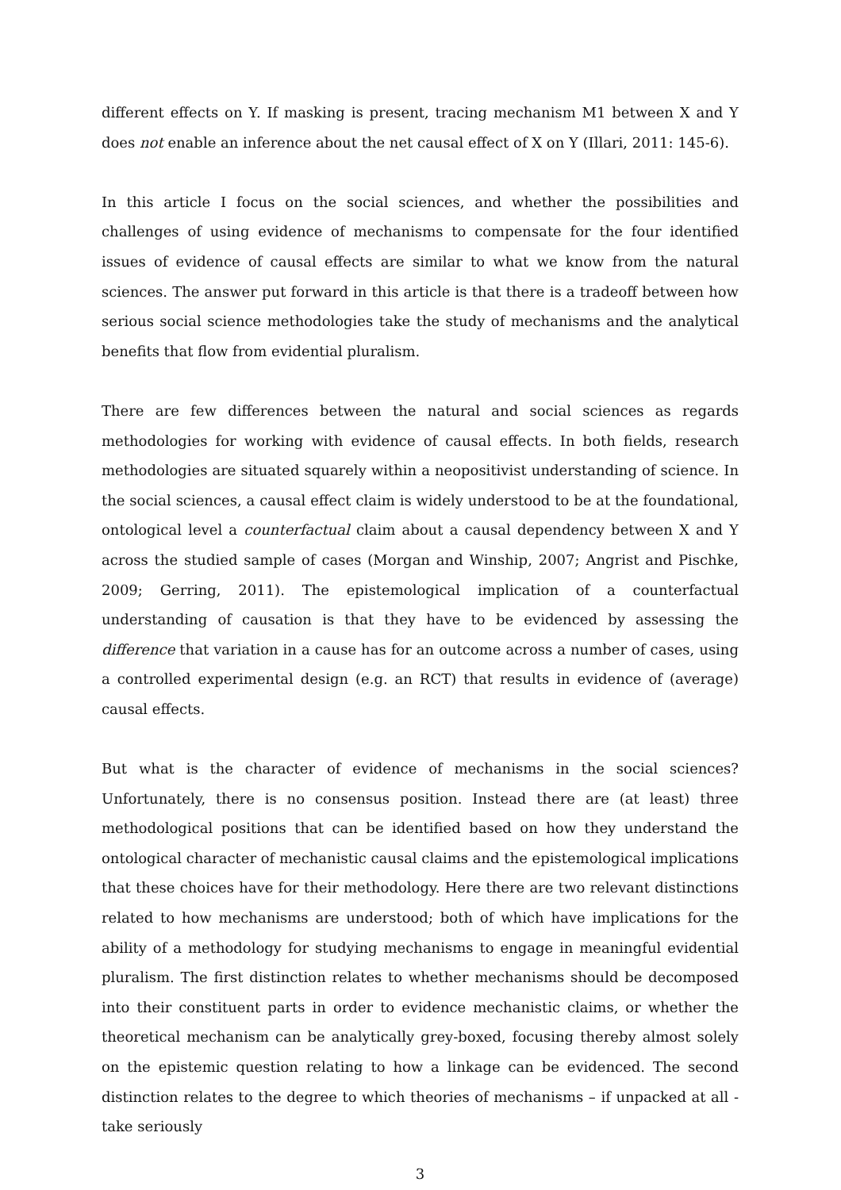different effects on Y. If masking is present, tracing mechanism M1 between X and Y does not enable an inference about the net causal effect of X on Y (Illari, 2011: 145-6).
In this article I focus on the social sciences, and whether the possibilities and challenges of using evidence of mechanisms to compensate for the four identified issues of evidence of causal effects are similar to what we know from the natural sciences. The answer put forward in this article is that there is a tradeoff between how serious social science methodologies take the study of mechanisms and the analytical benefits that flow from evidential pluralism.
There are few differences between the natural and social sciences as regards methodologies for working with evidence of causal effects. In both fields, research methodologies are situated squarely within a neopositivist understanding of science. In the social sciences, a causal effect claim is widely understood to be at the foundational, ontological level a counterfactual claim about a causal dependency between X and Y across the studied sample of cases (Morgan and Winship, 2007; Angrist and Pischke, 2009; Gerring, 2011). The epistemological implication of a counterfactual understanding of causation is that they have to be evidenced by assessing the difference that variation in a cause has for an outcome across a number of cases, using a controlled experimental design (e.g. an RCT) that results in evidence of (average) causal effects.
But what is the character of evidence of mechanisms in the social sciences? Unfortunately, there is no consensus position. Instead there are (at least) three methodological positions that can be identified based on how they understand the ontological character of mechanistic causal claims and the epistemological implications that these choices have for their methodology. Here there are two relevant distinctions related to how mechanisms are understood; both of which have implications for the ability of a methodology for studying mechanisms to engage in meaningful evidential pluralism. The first distinction relates to whether mechanisms should be decomposed into their constituent parts in order to evidence mechanistic claims, or whether the theoretical mechanism can be analytically grey-boxed, focusing thereby almost solely on the epistemic question relating to how a linkage can be evidenced. The second distinction relates to the degree to which theories of mechanisms – if unpacked at all - take seriously
3